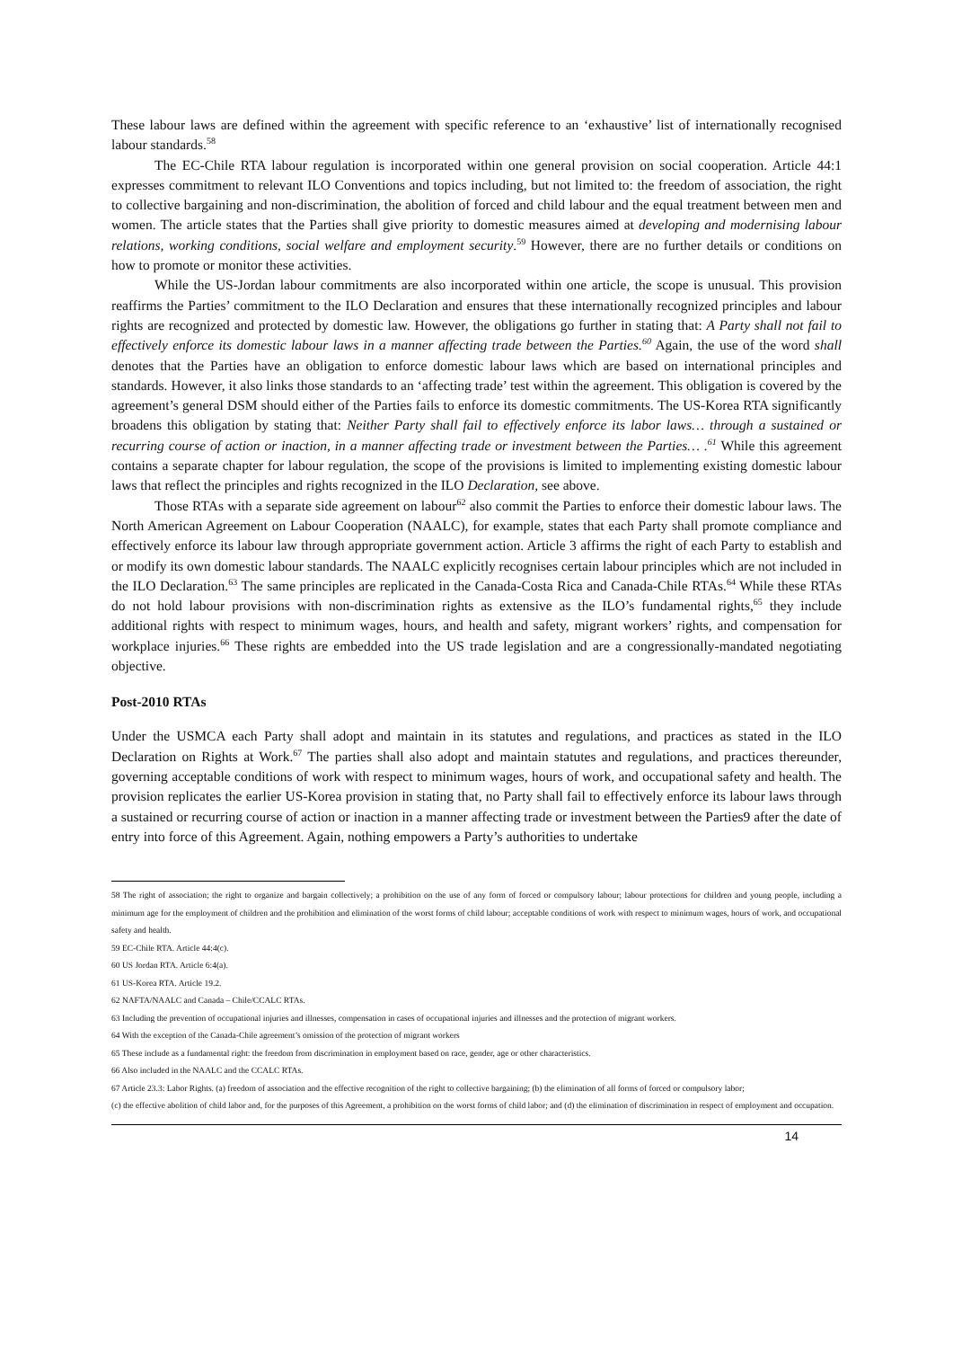These labour laws are defined within the agreement with specific reference to an ‘exhaustive’ list of internationally recognised labour standards.<sup>58</sup>
The EC-Chile RTA labour regulation is incorporated within one general provision on social cooperation. Article 44:1 expresses commitment to relevant ILO Conventions and topics including, but not limited to: the freedom of association, the right to collective bargaining and non-discrimination, the abolition of forced and child labour and the equal treatment between men and women. The article states that the Parties shall give priority to domestic measures aimed at developing and modernising labour relations, working conditions, social welfare and employment security.<sup>59</sup> However, there are no further details or conditions on how to promote or monitor these activities.
While the US-Jordan labour commitments are also incorporated within one article, the scope is unusual. This provision reaffirms the Parties’ commitment to the ILO Declaration and ensures that these internationally recognized principles and labour rights are recognized and protected by domestic law. However, the obligations go further in stating that: A Party shall not fail to effectively enforce its domestic labour laws in a manner affecting trade between the Parties.<sup>60</sup> Again, the use of the word shall denotes that the Parties have an obligation to enforce domestic labour laws which are based on international principles and standards. However, it also links those standards to an ‘affecting trade’ test within the agreement. This obligation is covered by the agreement’s general DSM should either of the Parties fails to enforce its domestic commitments. The US-Korea RTA significantly broadens this obligation by stating that: Neither Party shall fail to effectively enforce its labor laws… through a sustained or recurring course of action or inaction, in a manner affecting trade or investment between the Parties… .<sup>61</sup> While this agreement contains a separate chapter for labour regulation, the scope of the provisions is limited to implementing existing domestic labour laws that reflect the principles and rights recognized in the ILO Declaration, see above.
Those RTAs with a separate side agreement on labour<sup>62</sup> also commit the Parties to enforce their domestic labour laws. The North American Agreement on Labour Cooperation (NAALC), for example, states that each Party shall promote compliance and effectively enforce its labour law through appropriate government action. Article 3 affirms the right of each Party to establish and or modify its own domestic labour standards. The NAALC explicitly recognises certain labour principles which are not included in the ILO Declaration.<sup>63</sup> The same principles are replicated in the Canada-Costa Rica and Canada-Chile RTAs.<sup>64</sup> While these RTAs do not hold labour provisions with non-discrimination rights as extensive as the ILO’s fundamental rights,<sup>65</sup> they include additional rights with respect to minimum wages, hours, and health and safety, migrant workers’ rights, and compensation for workplace injuries.<sup>66</sup> These rights are embedded into the US trade legislation and are a congressionally-mandated negotiating objective.
Post-2010 RTAs
Under the USMCA each Party shall adopt and maintain in its statutes and regulations, and practices as stated in the ILO Declaration on Rights at Work.<sup>67</sup> The parties shall also adopt and maintain statutes and regulations, and practices thereunder, governing acceptable conditions of work with respect to minimum wages, hours of work, and occupational safety and health. The provision replicates the earlier US-Korea provision in stating that, no Party shall fail to effectively enforce its labour laws through a sustained or recurring course of action or inaction in a manner affecting trade or investment between the Parties9 after the date of entry into force of this Agreement. Again, nothing empowers a Party’s authorities to undertake
58 The right of association; the right to organize and bargain collectively; a prohibition on the use of any form of forced or compulsory labour; labour protections for children and young people, including a minimum age for the employment of children and the prohibition and elimination of the worst forms of child labour; acceptable conditions of work with respect to minimum wages, hours of work, and occupational safety and health.
59 EC-Chile RTA. Article 44:4(c).
60 US Jordan RTA. Article 6:4(a).
61 US-Korea RTA. Article 19.2.
62 NAFTA/NAALC and Canada – Chile/CCALC RTAs.
63 Including the prevention of occupational injuries and illnesses, compensation in cases of occupational injuries and illnesses and the protection of migrant workers.
64 With the exception of the Canada-Chile agreement’s omission of the protection of migrant workers
65 These include as a fundamental right: the freedom from discrimination in employment based on race, gender, age or other characteristics.
66 Also included in the NAALC and the CCALC RTAs.
67 Article 23.3: Labor Rights. (a) freedom of association and the effective recognition of the right to collective bargaining; (b) the elimination of all forms of forced or compulsory labor;
(c) the effective abolition of child labor and, for the purposes of this Agreement, a prohibition on the worst forms of child labor; and (d) the elimination of discrimination in respect of employment and occupation.
14